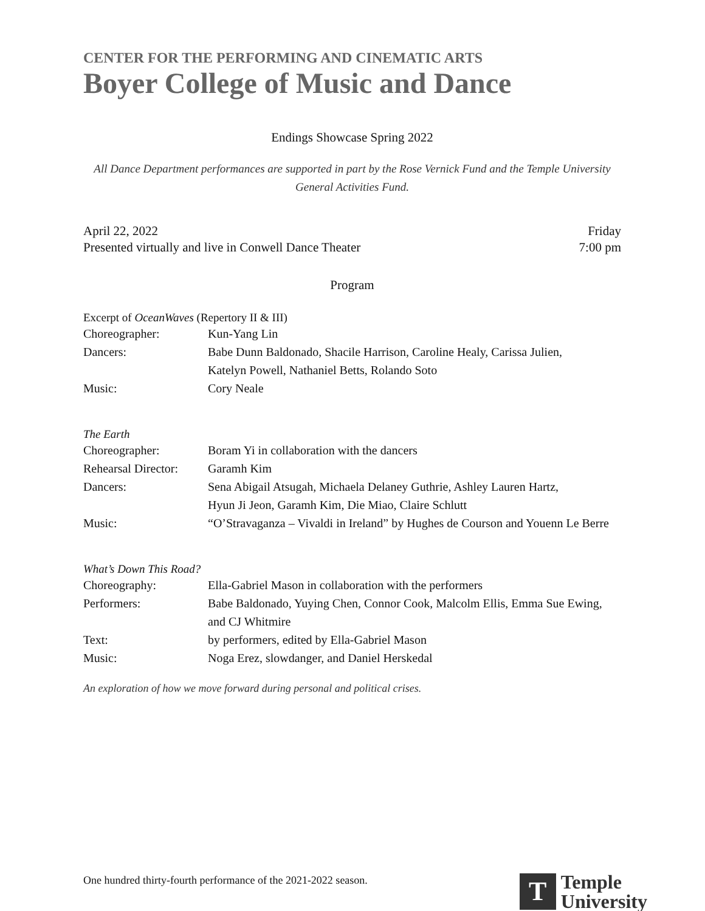CENTER FOR THE PERFORMING AND CINEMATIC ARTS
Boyer College of Music and Dance
Endings Showcase Spring 2022
All Dance Department performances are supported in part by the Rose Vernick Fund and the Temple University General Activities Fund.
April 22, 2022 Friday
Presented virtually and live in Conwell Dance Theater 7:00 pm
Program
Excerpt of OceanWaves (Repertory II & III)
| Choreographer: | Kun-Yang Lin |
| Dancers: | Babe Dunn Baldonado, Shacile Harrison, Caroline Healy, Carissa Julien, Katelyn Powell, Nathaniel Betts, Rolando Soto |
| Music: | Cory Neale |
The Earth
| Choreographer: | Boram Yi in collaboration with the dancers |
| Rehearsal Director: | Garamh Kim |
| Dancers: | Sena Abigail Atsugah, Michaela Delaney Guthrie, Ashley Lauren Hartz, Hyun Ji Jeon, Garamh Kim, Die Miao, Claire Schlutt |
| Music: | “O’Stravaganza – Vivaldi in Ireland” by Hughes de Courson and Youenn Le Berre |
What’s Down This Road?
| Choreography: | Ella-Gabriel Mason in collaboration with the performers |
| Performers: | Babe Baldonado, Yuying Chen, Connor Cook, Malcolm Ellis, Emma Sue Ewing, and CJ Whitmire |
| Text: | by performers, edited by Ella-Gabriel Mason |
| Music: | Noga Erez, slowdanger, and Daniel Herskedal |
An exploration of how we move forward during personal and political crises.
One hundred thirty-fourth performance of the 2021-2022 season.
T
Temple
University